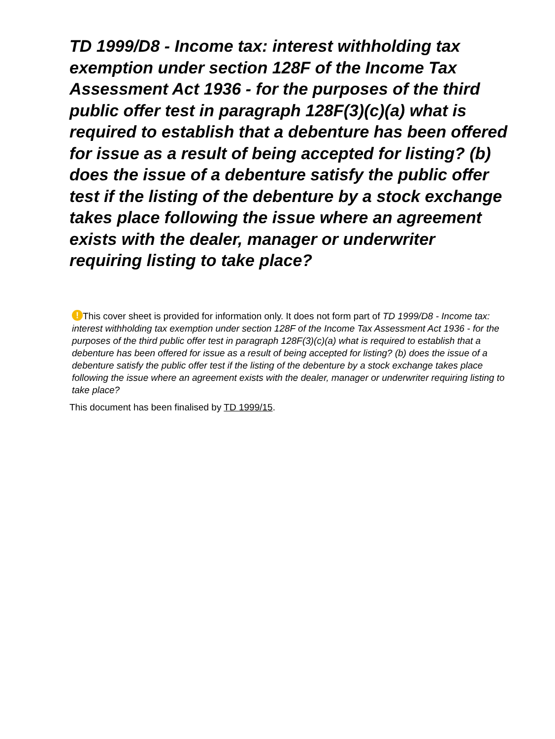TD 1999/D8 - Income tax: interest withholding tax exemption under section 128F of the Income Tax Assessment Act 1936 - for the purposes of the third public offer test in paragraph 128F(3)(c)(a) what is required to establish that a debenture has been offered for issue as a result of being accepted for listing? (b) does the issue of a debenture satisfy the public offer test if the listing of the debenture by a stock exchange takes place following the issue where an agreement exists with the dealer, manager or underwriter requiring listing to take place?
! This cover sheet is provided for information only. It does not form part of TD 1999/D8 - Income tax: interest withholding tax exemption under section 128F of the Income Tax Assessment Act 1936 - for the purposes of the third public offer test in paragraph 128F(3)(c)(a) what is required to establish that a debenture has been offered for issue as a result of being accepted for listing? (b) does the issue of a debenture satisfy the public offer test if the listing of the debenture by a stock exchange takes place following the issue where an agreement exists with the dealer, manager or underwriter requiring listing to take place?
This document has been finalised by TD 1999/15.